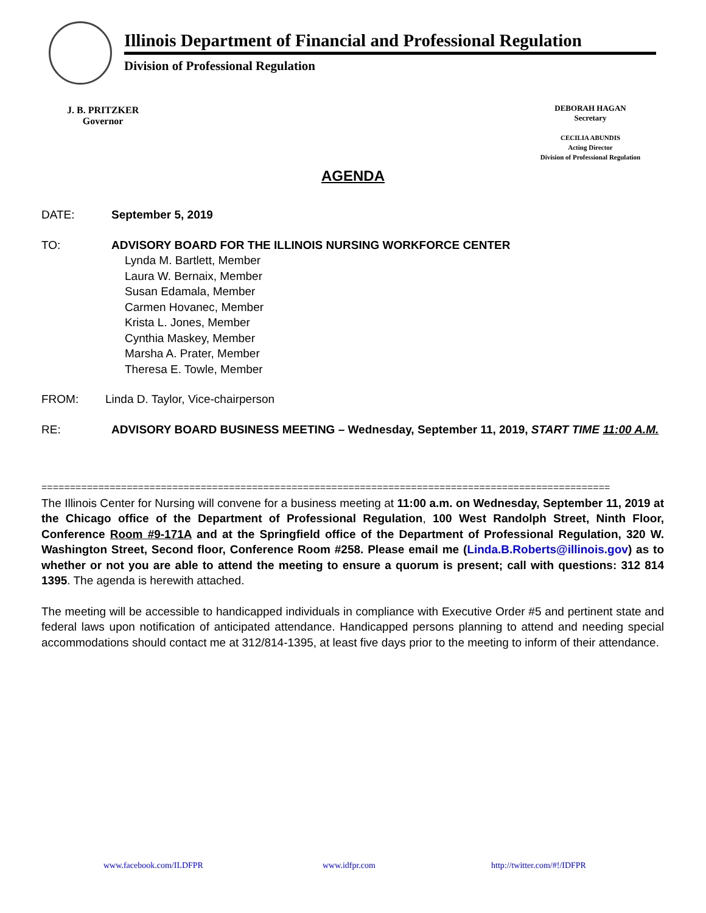Illinois Department of Financial and Professional Regulation
Division of Professional Regulation
J. B. PRITZKER
Governor
DEBORAH HAGAN
Secretary
CECILIA ABUNDIS
Acting Director
Division of Professional Regulation
AGENDA
DATE: September 5, 2019
TO: ADVISORY BOARD FOR THE ILLINOIS NURSING WORKFORCE CENTER
Lynda M. Bartlett, Member
Laura W. Bernaix, Member
Susan Edamala, Member
Carmen Hovanec, Member
Krista L. Jones, Member
Cynthia Maskey, Member
Marsha A. Prater, Member
Theresa E. Towle, Member
FROM:
Linda D. Taylor, Vice-chairperson
RE: ADVISORY BOARD BUSINESS MEETING – Wednesday, September 11, 2019, START TIME 11:00 A.M.
====================================================================================================
The Illinois Center for Nursing will convene for a business meeting at 11:00 a.m. on Wednesday, September 11, 2019 at the Chicago office of the Department of Professional Regulation, 100 West Randolph Street, Ninth Floor, Conference Room #9-171A and at the Springfield office of the Department of Professional Regulation, 320 W. Washington Street, Second floor, Conference Room #258. Please email me (Linda.B.Roberts@illinois.gov) as to whether or not you are able to attend the meeting to ensure a quorum is present; call with questions: 312 814 1395. The agenda is herewith attached.
The meeting will be accessible to handicapped individuals in compliance with Executive Order #5 and pertinent state and federal laws upon notification of anticipated attendance. Handicapped persons planning to attend and needing special accommodations should contact me at 312/814-1395, at least five days prior to the meeting to inform of their attendance.
www.facebook.com/ILDFPR www.idfpr.com http://twitter.com/#!/IDFPR